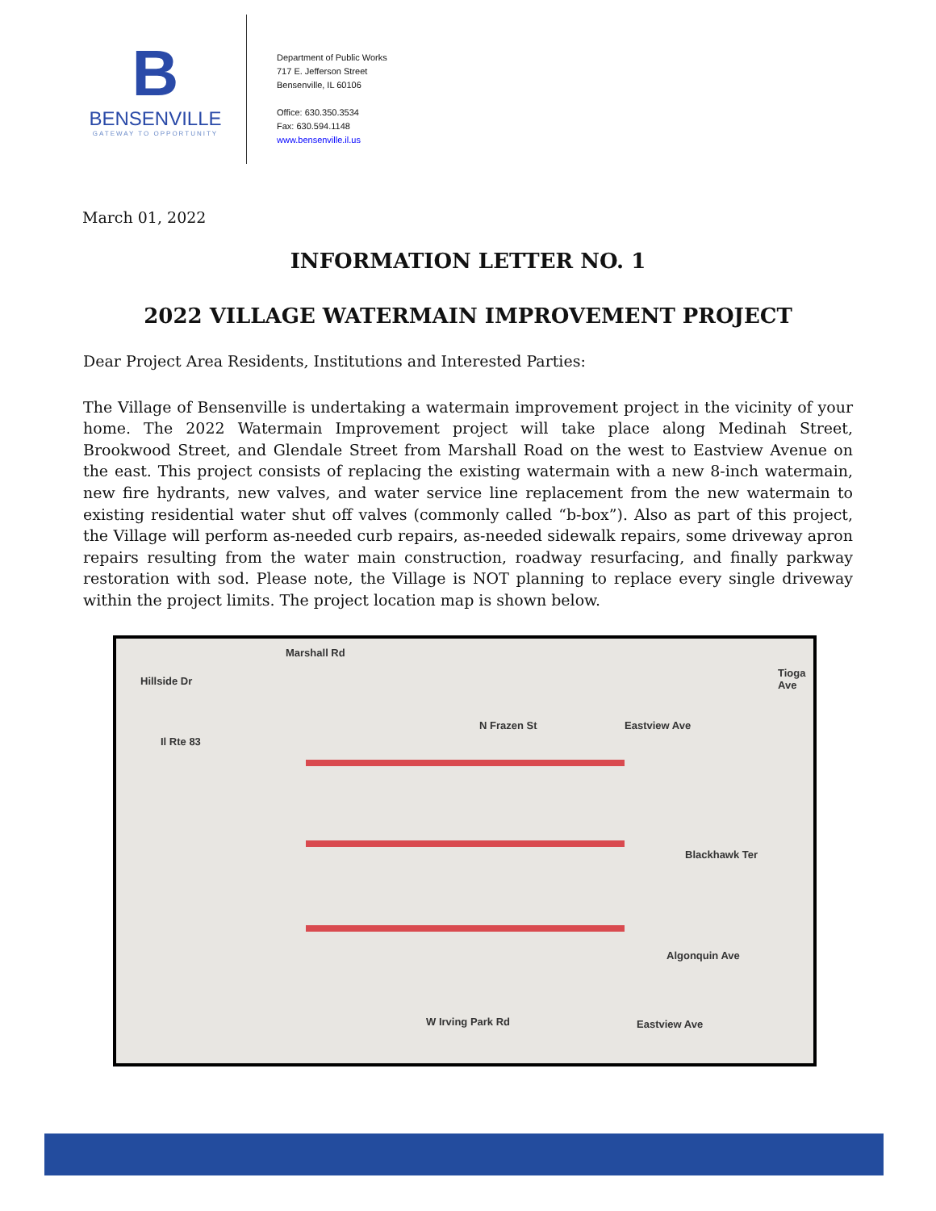B
BENSENVILLE
GATEWAY TO OPPORTUNITY
Department of Public Works
717 E. Jefferson Street
Bensenville, IL 60106
Office: 630.350.3534
Fax: 630.594.1148
www.bensenville.il.us
March 01, 2022
INFORMATION LETTER NO. 1
2022 VILLAGE WATERMAIN IMPROVEMENT PROJECT
Dear Project Area Residents, Institutions and Interested Parties:
The Village of Bensenville is undertaking a watermain improvement project in the vicinity of your home. The 2022 Watermain Improvement project will take place along Medinah Street, Brookwood Street, and Glendale Street from Marshall Road on the west to Eastview Avenue on the east. This project consists of replacing the existing watermain with a new 8-inch watermain, new fire hydrants, new valves, and water service line replacement from the new watermain to existing residential water shut off valves (commonly called “b-box”). Also as part of this project, the Village will perform as-needed curb repairs, as-needed sidewalk repairs, some driveway apron repairs resulting from the water main construction, roadway resurfacing, and finally parkway restoration with sod. Please note, the Village is NOT planning to replace every single driveway within the project limits. The project location map is shown below.
Hillside Dr
Marshall Rd
Tioga Ave
Il Rte 83
N Frazen St Eastview Ave
Blackhawk Ter
Algonquin Ave
W Irving Park Rd Eastview Ave